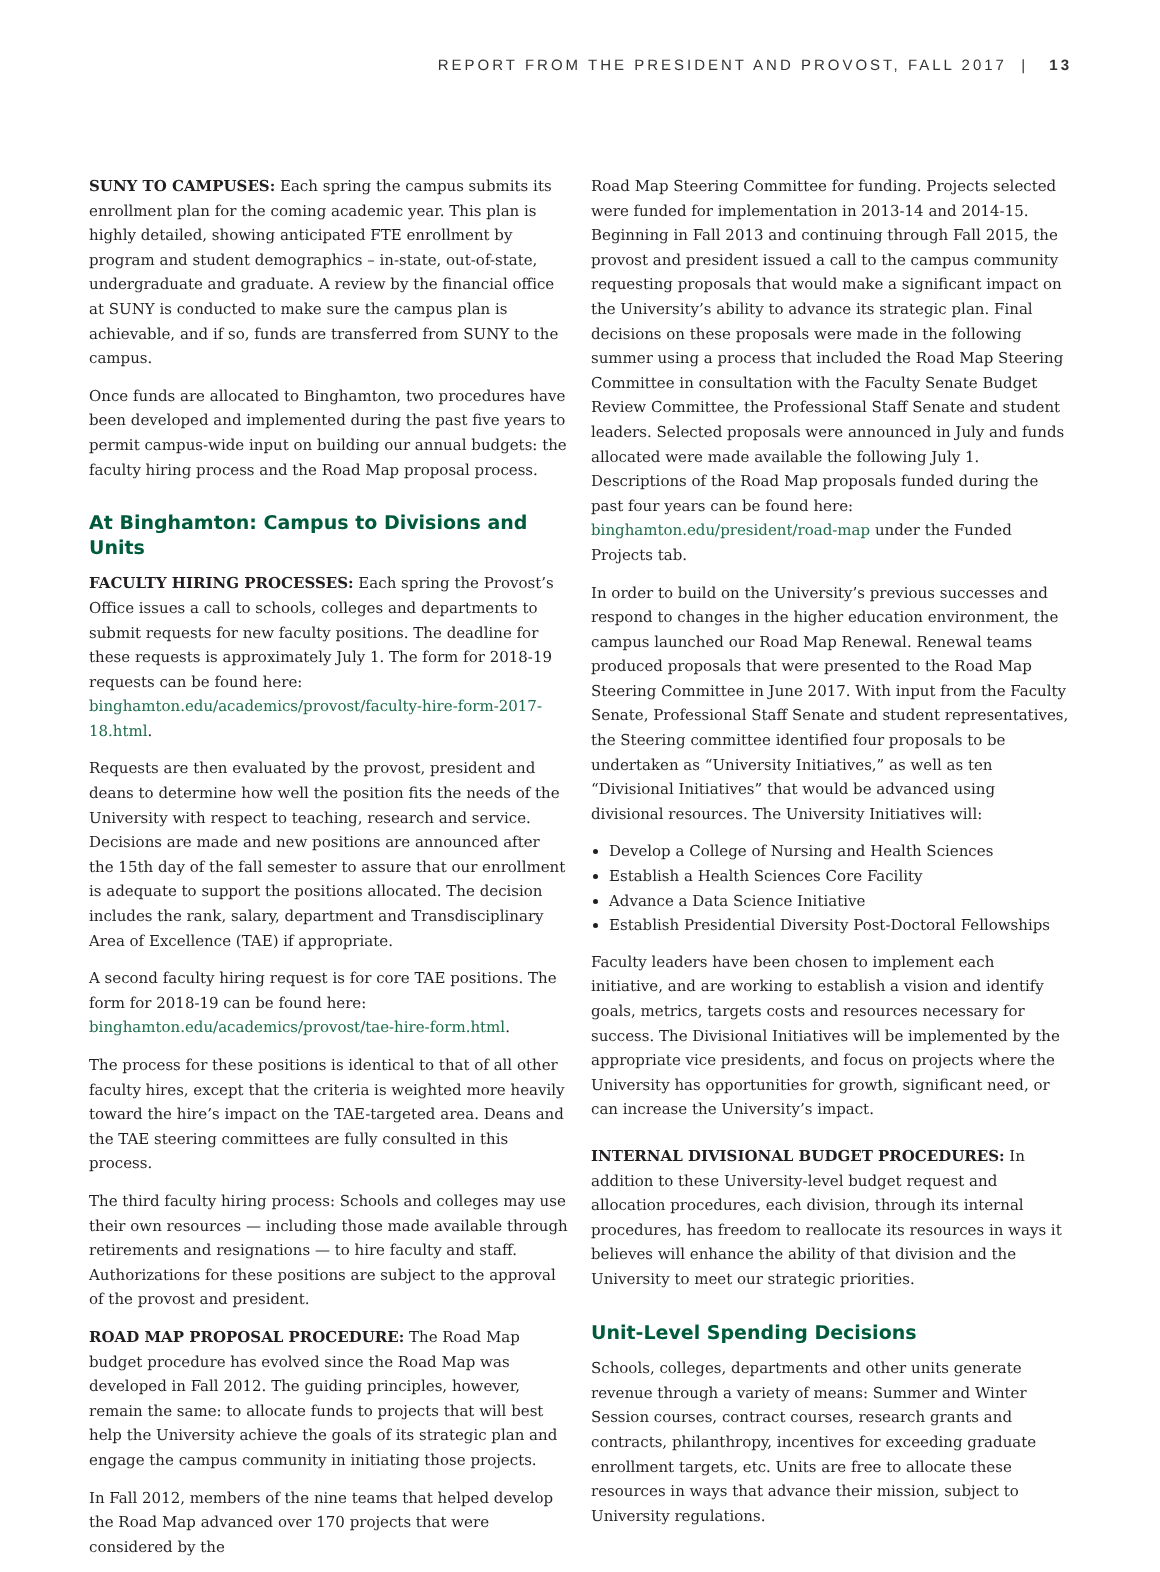REPORT FROM THE PRESIDENT AND PROVOST, FALL 2017 | 13
SUNY TO CAMPUSES: Each spring the campus submits its enrollment plan for the coming academic year. This plan is highly detailed, showing anticipated FTE enrollment by program and student demographics – in-state, out-of-state, undergraduate and graduate. A review by the financial office at SUNY is conducted to make sure the campus plan is achievable, and if so, funds are transferred from SUNY to the campus.
Once funds are allocated to Binghamton, two procedures have been developed and implemented during the past five years to permit campus-wide input on building our annual budgets: the faculty hiring process and the Road Map proposal process.
At Binghamton: Campus to Divisions and Units
FACULTY HIRING PROCESSES: Each spring the Provost’s Office issues a call to schools, colleges and departments to submit requests for new faculty positions. The deadline for these requests is approximately July 1. The form for 2018-19 requests can be found here: binghamton.edu/academics/provost/faculty-hire-form-2017-18.html.
Requests are then evaluated by the provost, president and deans to determine how well the position fits the needs of the University with respect to teaching, research and service. Decisions are made and new positions are announced after the 15th day of the fall semester to assure that our enrollment is adequate to support the positions allocated. The decision includes the rank, salary, department and Transdisciplinary Area of Excellence (TAE) if appropriate.
A second faculty hiring request is for core TAE positions. The form for 2018-19 can be found here: binghamton.edu/academics/provost/tae-hire-form.html.
The process for these positions is identical to that of all other faculty hires, except that the criteria is weighted more heavily toward the hire’s impact on the TAE-targeted area. Deans and the TAE steering committees are fully consulted in this process.
The third faculty hiring process: Schools and colleges may use their own resources — including those made available through retirements and resignations — to hire faculty and staff. Authorizations for these positions are subject to the approval of the provost and president.
ROAD MAP PROPOSAL PROCEDURE: The Road Map budget procedure has evolved since the Road Map was developed in Fall 2012. The guiding principles, however, remain the same: to allocate funds to projects that will best help the University achieve the goals of its strategic plan and engage the campus community in initiating those projects.
In Fall 2012, members of the nine teams that helped develop the Road Map advanced over 170 projects that were considered by the
Road Map Steering Committee for funding. Projects selected were funded for implementation in 2013-14 and 2014-15. Beginning in Fall 2013 and continuing through Fall 2015, the provost and president issued a call to the campus community requesting proposals that would make a significant impact on the University’s ability to advance its strategic plan. Final decisions on these proposals were made in the following summer using a process that included the Road Map Steering Committee in consultation with the Faculty Senate Budget Review Committee, the Professional Staff Senate and student leaders. Selected proposals were announced in July and funds allocated were made available the following July 1. Descriptions of the Road Map proposals funded during the past four years can be found here: binghamton.edu/president/road-map under the Funded Projects tab.
In order to build on the University’s previous successes and respond to changes in the higher education environment, the campus launched our Road Map Renewal. Renewal teams produced proposals that were presented to the Road Map Steering Committee in June 2017. With input from the Faculty Senate, Professional Staff Senate and student representatives, the Steering committee identified four proposals to be undertaken as “University Initiatives,” as well as ten “Divisional Initiatives” that would be advanced using divisional resources. The University Initiatives will:
Develop a College of Nursing and Health Sciences
Establish a Health Sciences Core Facility
Advance a Data Science Initiative
Establish Presidential Diversity Post-Doctoral Fellowships
Faculty leaders have been chosen to implement each initiative, and are working to establish a vision and identify goals, metrics, targets costs and resources necessary for success. The Divisional Initiatives will be implemented by the appropriate vice presidents, and focus on projects where the University has opportunities for growth, significant need, or can increase the University’s impact.
INTERNAL DIVISIONAL BUDGET PROCEDURES: In addition to these University-level budget request and allocation procedures, each division, through its internal procedures, has freedom to reallocate its resources in ways it believes will enhance the ability of that division and the University to meet our strategic priorities.
Unit-Level Spending Decisions
Schools, colleges, departments and other units generate revenue through a variety of means: Summer and Winter Session courses, contract courses, research grants and contracts, philanthropy, incentives for exceeding graduate enrollment targets, etc. Units are free to allocate these resources in ways that advance their mission, subject to University regulations.